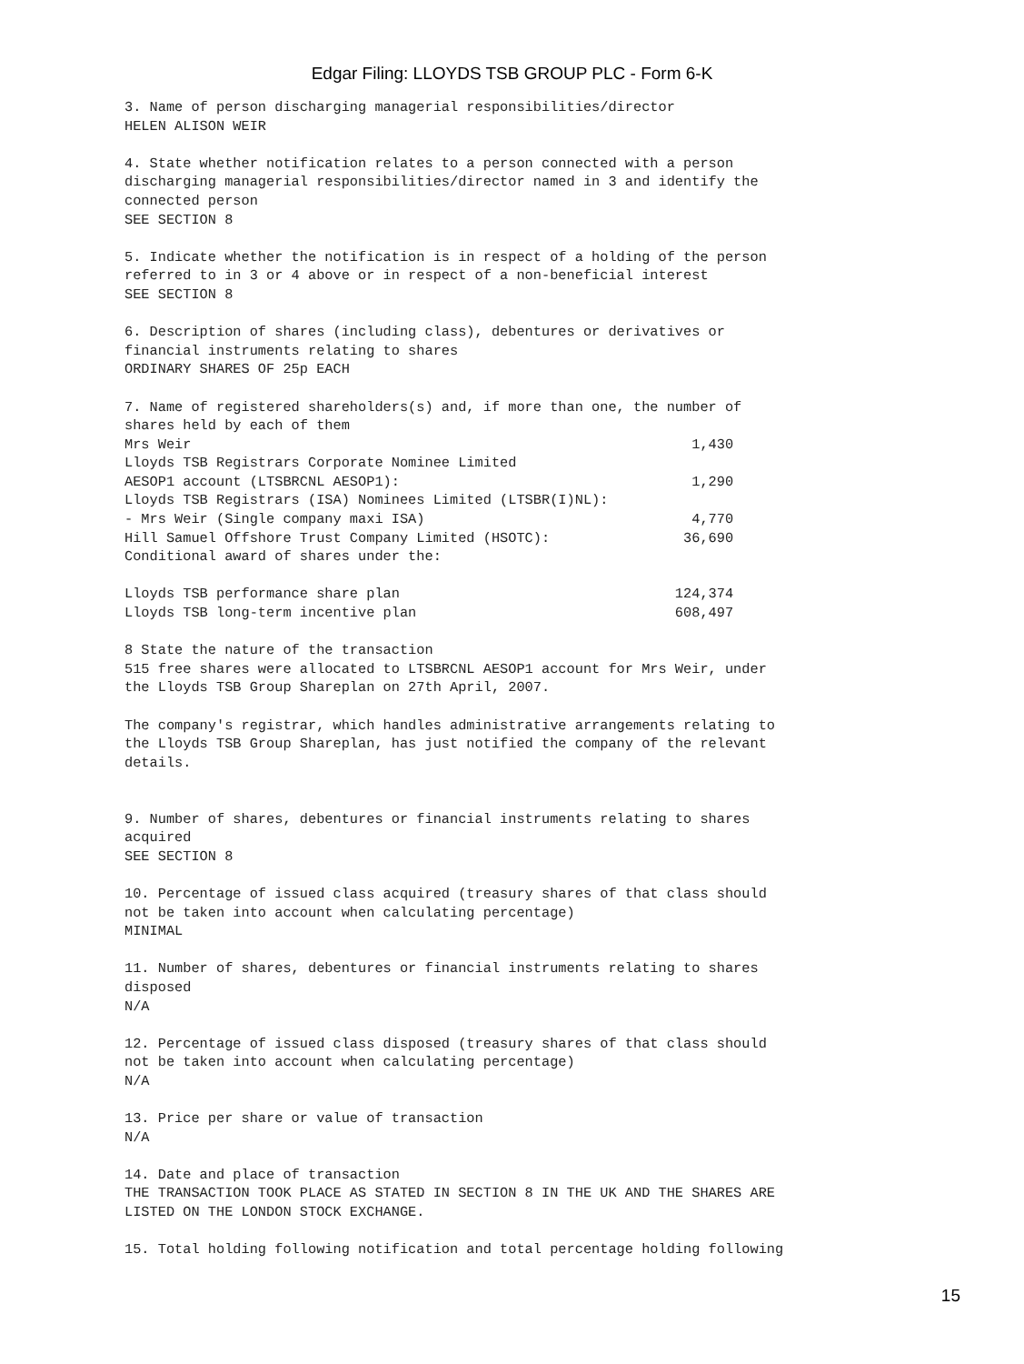Edgar Filing: LLOYDS TSB GROUP PLC - Form 6-K
3. Name of person discharging managerial responsibilities/director
HELEN ALISON WEIR

4. State whether notification relates to a person connected with a person
discharging managerial responsibilities/director named in 3 and identify the
connected person
SEE SECTION 8

5. Indicate whether the notification is in respect of a holding of the person
referred to in 3 or 4 above or in respect of a non-beneficial interest
SEE SECTION 8

6. Description of shares (including class), debentures or derivatives or
financial instruments relating to shares
ORDINARY SHARES OF 25p EACH

7. Name of registered shareholders(s) and, if more than one, the number of
shares held by each of them
Mrs Weir                                                            1,430
Lloyds TSB Registrars Corporate Nominee Limited
AESOP1 account (LTSBRCNL AESOP1):                                   1,290
Lloyds TSB Registrars (ISA) Nominees Limited (LTSBR(I)NL):
- Mrs Weir (Single company maxi ISA)                                4,770
Hill Samuel Offshore Trust Company Limited (HSOTC):                36,690
Conditional award of shares under the:

Lloyds TSB performance share plan                                 124,374
Lloyds TSB long-term incentive plan                               608,497

8 State the nature of the transaction
515 free shares were allocated to LTSBRCNL AESOP1 account for Mrs Weir, under
the Lloyds TSB Group Shareplan on 27th April, 2007.

The company's registrar, which handles administrative arrangements relating to
the Lloyds TSB Group Shareplan, has just notified the company of the relevant
details.


9. Number of shares, debentures or financial instruments relating to shares
acquired
SEE SECTION 8

10. Percentage of issued class acquired (treasury shares of that class should
not be taken into account when calculating percentage)
MINIMAL

11. Number of shares, debentures or financial instruments relating to shares
disposed
N/A

12. Percentage of issued class disposed (treasury shares of that class should
not be taken into account when calculating percentage)
N/A

13. Price per share or value of transaction
N/A

14. Date and place of transaction
THE TRANSACTION TOOK PLACE AS STATED IN SECTION 8 IN THE UK AND THE SHARES ARE
LISTED ON THE LONDON STOCK EXCHANGE.

15. Total holding following notification and total percentage holding following
15